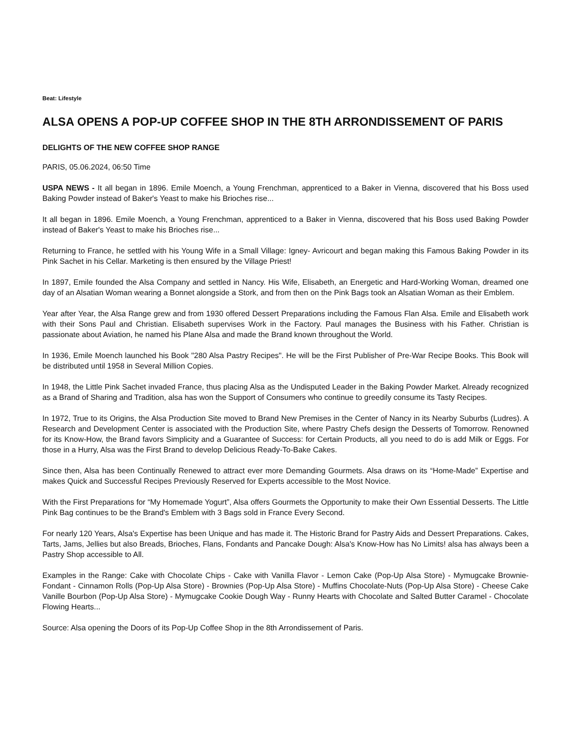Beat: Lifestyle
ALSA OPENS A POP-UP COFFEE SHOP IN THE 8TH ARRONDISSEMENT OF PARIS
DELIGHTS OF THE NEW COFFEE SHOP RANGE
PARIS, 05.06.2024, 06:50 Time
USPA NEWS - It all began in 1896. Emile Moench, a Young Frenchman, apprenticed to a Baker in Vienna, discovered that his Boss used Baking Powder instead of Baker's Yeast to make his Brioches rise...
It all began in 1896. Emile Moench, a Young Frenchman, apprenticed to a Baker in Vienna, discovered that his Boss used Baking Powder instead of Baker's Yeast to make his Brioches rise...
Returning to France, he settled with his Young Wife in a Small Village: Igney- Avricourt and began making this Famous Baking Powder in its Pink Sachet in his Cellar. Marketing is then ensured by the Village Priest!
In 1897, Emile founded the Alsa Company and settled in Nancy. His Wife, Elisabeth, an Energetic and Hard-Working Woman, dreamed one day of an Alsatian Woman wearing a Bonnet alongside a Stork, and from then on the Pink Bags took an Alsatian Woman as their Emblem.
Year after Year, the Alsa Range grew and from 1930 offered Dessert Preparations including the Famous Flan Alsa. Emile and Elisabeth work with their Sons Paul and Christian. Elisabeth supervises Work in the Factory. Paul manages the Business with his Father. Christian is passionate about Aviation, he named his Plane Alsa and made the Brand known throughout the World.
In 1936, Emile Moench launched his Book "280 Alsa Pastry Recipes". He will be the First Publisher of Pre-War Recipe Books. This Book will be distributed until 1958 in Several Million Copies.
In 1948, the Little Pink Sachet invaded France, thus placing Alsa as the Undisputed Leader in the Baking Powder Market. Already recognized as a Brand of Sharing and Tradition, alsa has won the Support of Consumers who continue to greedily consume its Tasty Recipes.
In 1972, True to its Origins, the Alsa Production Site moved to Brand New Premises in the Center of Nancy in its Nearby Suburbs (Ludres). A Research and Development Center is associated with the Production Site, where Pastry Chefs design the Desserts of Tomorrow. Renowned for its Know-How, the Brand favors Simplicity and a Guarantee of Success: for Certain Products, all you need to do is add Milk or Eggs. For those in a Hurry, Alsa was the First Brand to develop Delicious Ready-To-Bake Cakes.
Since then, Alsa has been Continually Renewed to attract ever more Demanding Gourmets. Alsa draws on its “Home-Made” Expertise and makes Quick and Successful Recipes Previously Reserved for Experts accessible to the Most Novice.
With the First Preparations for “My Homemade Yogurt”, Alsa offers Gourmets the Opportunity to make their Own Essential Desserts. The Little Pink Bag continues to be the Brand's Emblem with 3 Bags sold in France Every Second.
For nearly 120 Years, Alsa's Expertise has been Unique and has made it. The Historic Brand for Pastry Aids and Dessert Preparations. Cakes, Tarts, Jams, Jellies but also Breads, Brioches, Flans, Fondants and Pancake Dough: Alsa's Know-How has No Limits! alsa has always been a Pastry Shop accessible to All.
Examples in the Range: Cake with Chocolate Chips - Cake with Vanilla Flavor - Lemon Cake (Pop-Up Alsa Store) - Mymugcake Brownie-Fondant - Cinnamon Rolls (Pop-Up Alsa Store) - Brownies (Pop-Up Alsa Store) - Muffins Chocolate-Nuts (Pop-Up Alsa Store) - Cheese Cake Vanille Bourbon (Pop-Up Alsa Store) - Mymugcake Cookie Dough Way - Runny Hearts with Chocolate and Salted Butter Caramel - Chocolate Flowing Hearts...
Source: Alsa opening the Doors of its Pop-Up Coffee Shop in the 8th Arrondissement of Paris.